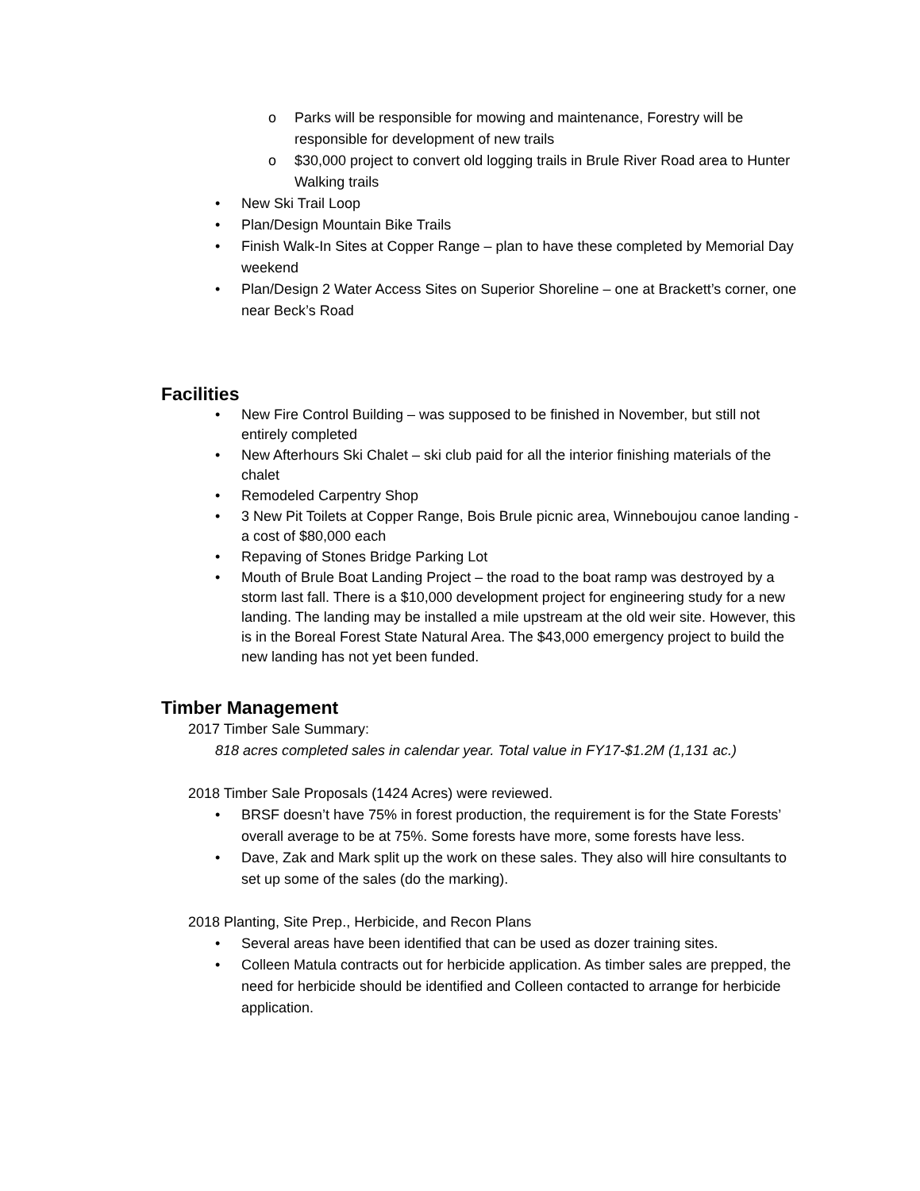o Parks will be responsible for mowing and maintenance, Forestry will be responsible for development of new trails
o $30,000 project to convert old logging trails in Brule River Road area to Hunter Walking trails
• New Ski Trail Loop
• Plan/Design Mountain Bike Trails
• Finish Walk-In Sites at Copper Range – plan to have these completed by Memorial Day weekend
• Plan/Design 2 Water Access Sites on Superior Shoreline – one at Brackett’s corner, one near Beck’s Road
Facilities
• New Fire Control Building – was supposed to be finished in November, but still not entirely completed
• New Afterhours Ski Chalet – ski club paid for all the interior finishing materials of the chalet
• Remodeled Carpentry Shop
• 3 New Pit Toilets at Copper Range, Bois Brule picnic area, Winneboujou canoe landing - a cost of $80,000 each
• Repaving of Stones Bridge Parking Lot
• Mouth of Brule Boat Landing Project – the road to the boat ramp was destroyed by a storm last fall. There is a $10,000 development project for engineering study for a new landing. The landing may be installed a mile upstream at the old weir site. However, this is in the Boreal Forest State Natural Area. The $43,000 emergency project to build the new landing has not yet been funded.
Timber Management
2017 Timber Sale Summary:
818 acres completed sales in calendar year. Total value in FY17-$1.2M (1,131 ac.)
2018 Timber Sale Proposals (1424 Acres) were reviewed.
• BRSF doesn’t have 75% in forest production, the requirement is for the State Forests’ overall average to be at 75%. Some forests have more, some forests have less.
• Dave, Zak and Mark split up the work on these sales. They also will hire consultants to set up some of the sales (do the marking).
2018 Planting, Site Prep., Herbicide, and Recon Plans
• Several areas have been identified that can be used as dozer training sites.
• Colleen Matula contracts out for herbicide application. As timber sales are prepped, the need for herbicide should be identified and Colleen contacted to arrange for herbicide application.